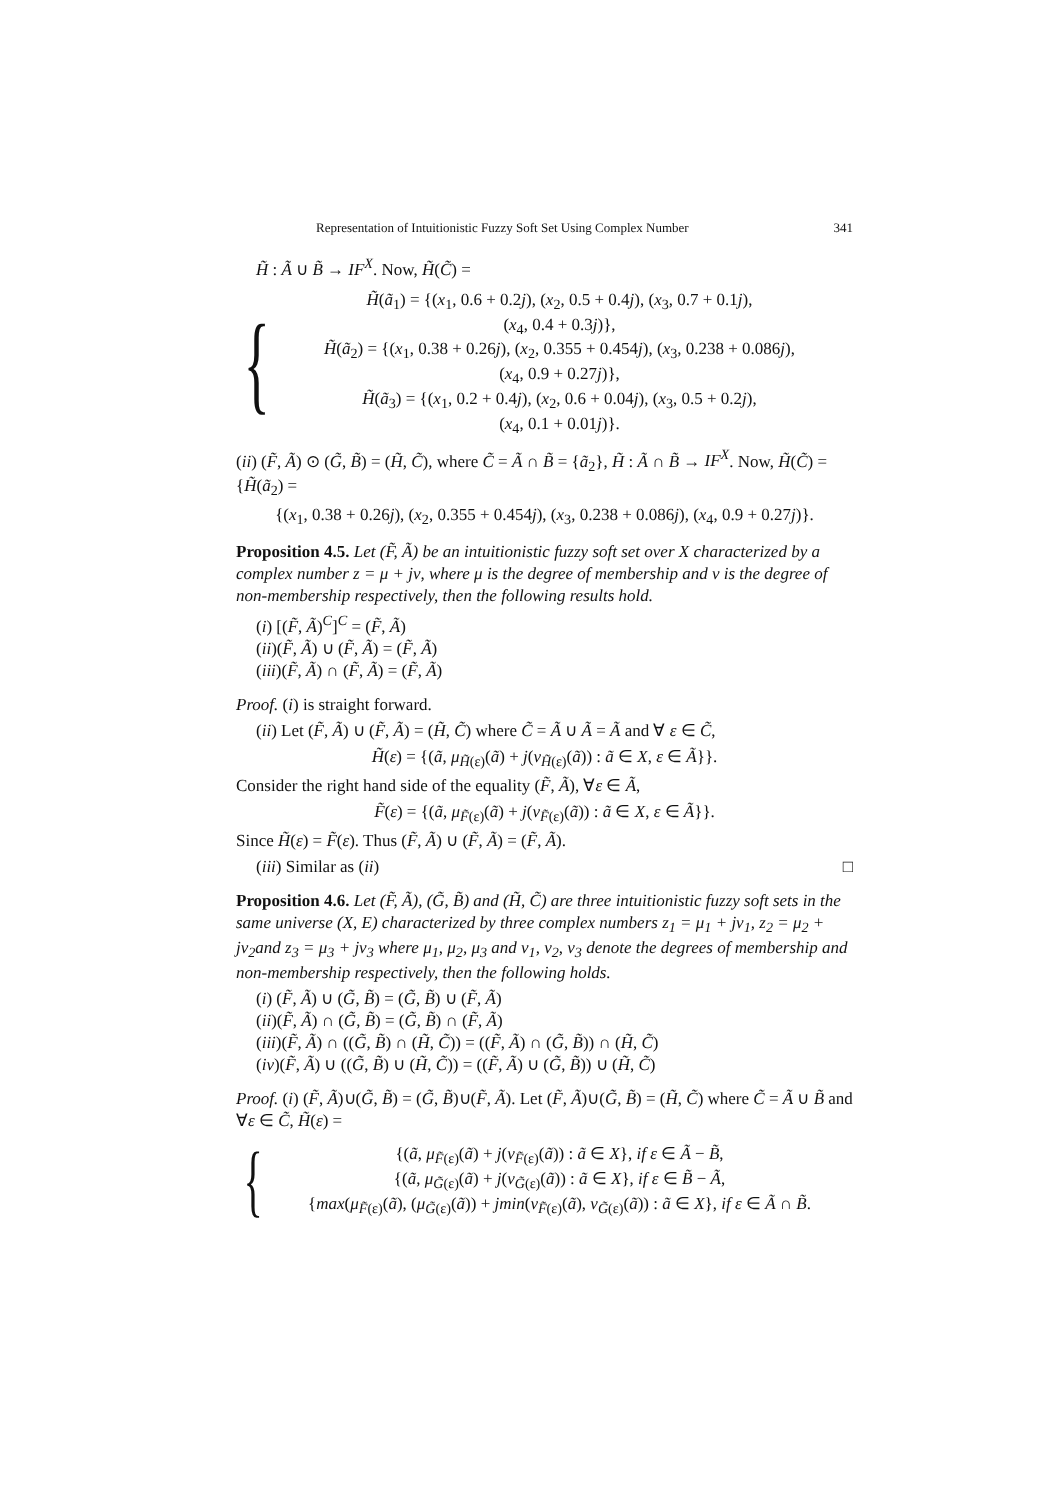Representation of Intuitionistic Fuzzy Soft Set Using Complex Number 341
H̃ : Ã ∪ B̃ → IF<sup>X</sup>. Now, H̃(C̃) =
{
H̃(ã<sub>1</sub>) = {(x<sub>1</sub>, 0.6 + 0.2j), (x<sub>2</sub>, 0.5 + 0.4j), (x<sub>3</sub>, 0.7 + 0.1j),
(x<sub>4</sub>, 0.4 + 0.3j)},
H̃(ã<sub>2</sub>) = {(x<sub>1</sub>, 0.38 + 0.26j), (x<sub>2</sub>, 0.355 + 0.454j), (x<sub>3</sub>, 0.238 + 0.086j),
(x<sub>4</sub>, 0.9 + 0.27j)},
H̃(ã<sub>3</sub>) = {(x<sub>1</sub>, 0.2 + 0.4j), (x<sub>2</sub>, 0.6 + 0.04j), (x<sub>3</sub>, 0.5 + 0.2j),
(x<sub>4</sub>, 0.1 + 0.01j)}.
(ii) (F̃, Ã) ⊙ (G̃, B̃) = (H̃, C̃), where C̃ = Ã ∩ B̃ = {ã<sub>2</sub>}, H̃ : Ã ∩ B̃ → IF<sup>X</sup>. Now, H̃(C̃) = {H̃(ã<sub>2</sub>) =
{(x<sub>1</sub>, 0.38 + 0.26j), (x<sub>2</sub>, 0.355 + 0.454j), (x<sub>3</sub>, 0.238 + 0.086j), (x<sub>4</sub>, 0.9 + 0.27j)}.
Proposition 4.5. Let (F̃, Ã) be an intuitionistic fuzzy soft set over X characterized by a complex number z = μ + jν, where μ is the degree of membership and ν is the degree of non-membership respectively, then the following results hold.
(i) [(F̃, Ã)<sup>C</sup>]<sup>C</sup> = (F̃, Ã)
(ii)(F̃, Ã) ∪ (F̃, Ã) = (F̃, Ã)
(iii)(F̃, Ã) ∩ (F̃, Ã) = (F̃, Ã)
Proof. (i) is straight forward.
(ii) Let (F̃, Ã) ∪ (F̃, Ã) = (H̃, C̃) where C̃ = Ã ∪ Ã = Ã and ∀ ε ∈ C̃,
H̃(ε) = {(ã, μ<sub>H̃(ε)</sub>(ã) + j(ν<sub>H̃(ε)</sub>(ã)) : ã ∈ X, ε ∈ Ã}}.
Consider the right hand side of the equality (F̃, Ã), ∀ε ∈ Ã,
F̃(ε) = {(ã, μ<sub>F̃(ε)</sub>(ã) + j(ν<sub>F̃(ε)</sub>(ã)) : ã ∈ X, ε ∈ Ã}}.
Since H̃(ε) = F̃(ε). Thus (F̃, Ã) ∪ (F̃, Ã) = (F̃, Ã).
(iii) Similar as (ii) □
Proposition 4.6. Let (F̃, Ã), (G̃, B̃) and (H̃, C̃) are three intuitionistic fuzzy soft sets in the same universe (X, E) characterized by three complex numbers z<sub>1</sub> = μ<sub>1</sub> + jν<sub>1</sub>, z<sub>2</sub> = μ<sub>2</sub> + jν<sub>2</sub>and z<sub>3</sub> = μ<sub>3</sub> + jν<sub>3</sub> where μ<sub>1</sub>, μ<sub>2</sub>, μ<sub>3</sub> and ν<sub>1</sub>, ν<sub>2</sub>, ν<sub>3</sub> denote the degrees of membership and non-membership respectively, then the following holds.
(i) (F̃, Ã) ∪ (G̃, B̃) = (G̃, B̃) ∪ (F̃, Ã)
(ii)(F̃, Ã) ∩ (G̃, B̃) = (G̃, B̃) ∩ (F̃, Ã)
(iii)(F̃, Ã) ∩ ((G̃, B̃) ∩ (H̃, C̃)) = ((F̃, Ã) ∩ (G̃, B̃)) ∩ (H̃, C̃)
(iv)(F̃, Ã) ∪ ((G̃, B̃) ∪ (H̃, C̃)) = ((F̃, Ã) ∪ (G̃, B̃)) ∪ (H̃, C̃)
Proof. (i) (F̃, Ã)∪(G̃, B̃) = (G̃, B̃)∪(F̃, Ã). Let (F̃, Ã)∪(G̃, B̃) = (H̃, C̃) where C̃ = Ã ∪ B̃ and ∀ε ∈ C̃, H̃(ε) =
{
{(ã, μ<sub>F̃(ε)</sub>(ã) + j(ν<sub>F̃(ε)</sub>(ã)) : ã ∈ X}, if ε ∈ Ã − B̃,
{(ã, μ<sub>G̃(ε)</sub>(ã) + j(ν<sub>G̃(ε)</sub>(ã)) : ã ∈ X}, if ε ∈ B̃ − Ã,
{max(μ<sub>F̃(ε)</sub>(ã), (μ<sub>G̃(ε)</sub>(ã)) + jmin(ν<sub>F̃(ε)</sub>(ã), ν<sub>G̃(ε)</sub>(ã)) : ã ∈ X}, if ε ∈ Ã ∩ B̃.